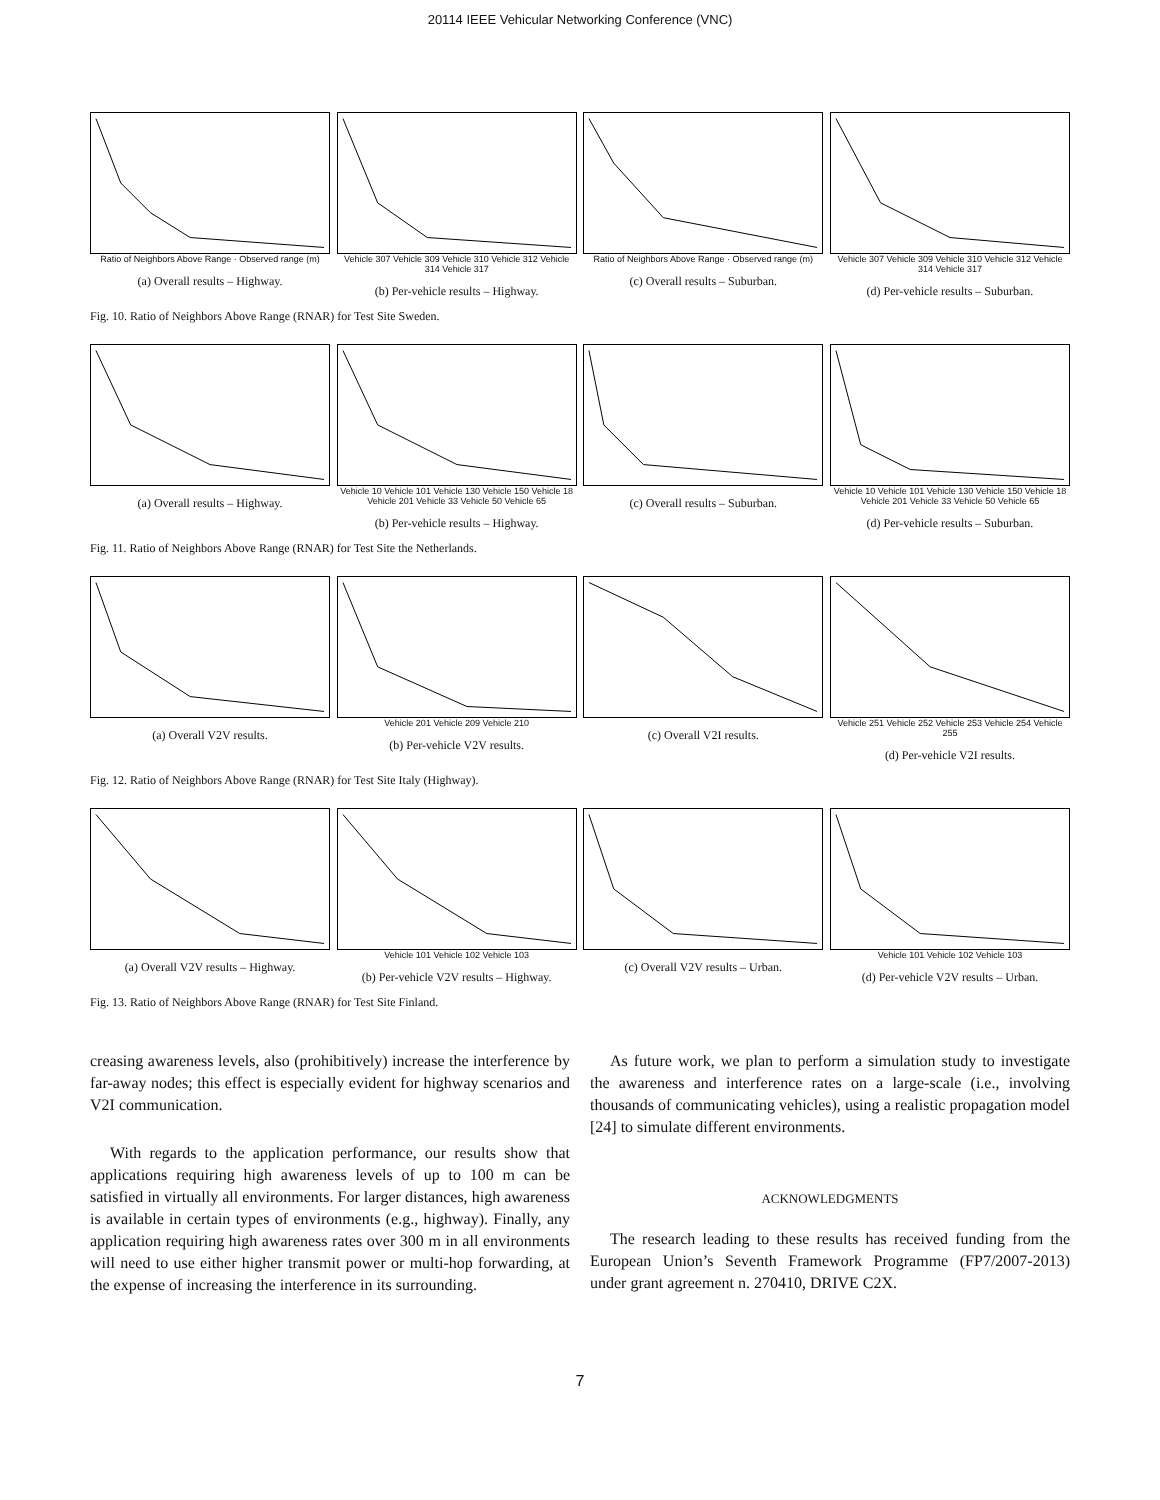20114 IEEE Vehicular Networking Conference (VNC)
Ratio of Neighbors Above Range · Observed range (m)
(a) Overall results – Highway.
Vehicle 307 Vehicle 309 Vehicle 310 Vehicle 312 Vehicle 314 Vehicle 317
(b) Per-vehicle results – Highway.
Ratio of Neighbors Above Range · Observed range (m)
(c) Overall results – Suburban.
Vehicle 307 Vehicle 309 Vehicle 310 Vehicle 312 Vehicle 314 Vehicle 317
(d) Per-vehicle results – Suburban.
Fig. 10. Ratio of Neighbors Above Range (RNAR) for Test Site Sweden.
(a) Overall results – Highway.
Vehicle 10 Vehicle 101 Vehicle 130 Vehicle 150 Vehicle 18 Vehicle 201 Vehicle 33 Vehicle 50 Vehicle 65
(b) Per-vehicle results – Highway.
(c) Overall results – Suburban.
Vehicle 10 Vehicle 101 Vehicle 130 Vehicle 150 Vehicle 18 Vehicle 201 Vehicle 33 Vehicle 50 Vehicle 65
(d) Per-vehicle results – Suburban.
Fig. 11. Ratio of Neighbors Above Range (RNAR) for Test Site the Netherlands.
(a) Overall V2V results.
Vehicle 201 Vehicle 209 Vehicle 210
(b) Per-vehicle V2V results.
(c) Overall V2I results.
Vehicle 251 Vehicle 252 Vehicle 253 Vehicle 254 Vehicle 255
(d) Per-vehicle V2I results.
Fig. 12. Ratio of Neighbors Above Range (RNAR) for Test Site Italy (Highway).
(a) Overall V2V results – Highway.
Vehicle 101 Vehicle 102 Vehicle 103
(b) Per-vehicle V2V results – Highway.
(c) Overall V2V results – Urban.
Vehicle 101 Vehicle 102 Vehicle 103
(d) Per-vehicle V2V results – Urban.
Fig. 13. Ratio of Neighbors Above Range (RNAR) for Test Site Finland.
creasing awareness levels, also (prohibitively) increase the interference by far-away nodes; this effect is especially evident for highway scenarios and V2I communication.
With regards to the application performance, our results show that applications requiring high awareness levels of up to 100 m can be satisfied in virtually all environments. For larger distances, high awareness is available in certain types of environments (e.g., highway). Finally, any application requiring high awareness rates over 300 m in all environments will need to use either higher transmit power or multi-hop forwarding, at the expense of increasing the interference in its surrounding.
As future work, we plan to perform a simulation study to investigate the awareness and interference rates on a large-scale (i.e., involving thousands of communicating vehicles), using a realistic propagation model [24] to simulate different environments.
ACKNOWLEDGMENTS
The research leading to these results has received funding from the European Union’s Seventh Framework Programme (FP7/2007-2013) under grant agreement n. 270410, DRIVE C2X.
7